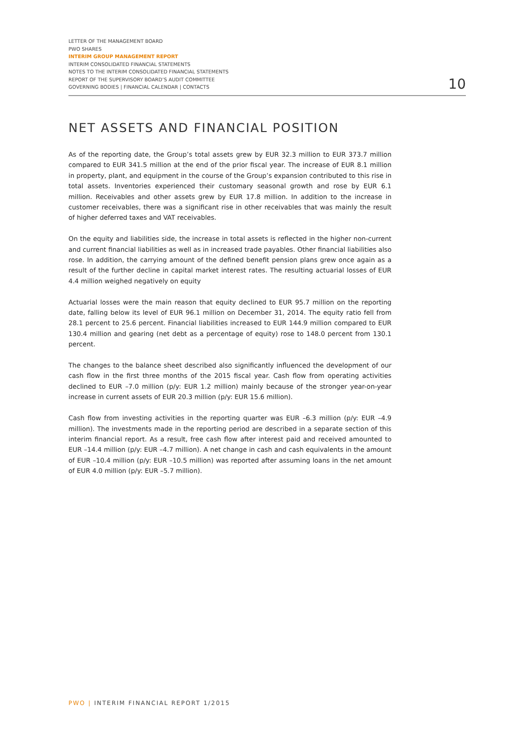LETTER OF THE MANAGEMENT BOARD
PWO SHARES
INTERIM GROUP MANAGEMENT REPORT
INTERIM CONSOLIDATED FINANCIAL STATEMENTS
NOTES TO THE INTERIM CONSOLIDATED FINANCIAL STATEMENTS
REPORT OF THE SUPERVISORY BOARD’S AUDIT COMMITTEE
GOVERNING BODIES | FINANCIAL CALENDAR | CONTACTS
10
NET ASSETS AND FINANCIAL POSITION
As of the reporting date, the Group’s total assets grew by EUR 32.3 million to EUR 373.7 million compared to EUR 341.5 million at the end of the prior fiscal year. The increase of EUR 8.1 million in property, plant, and equipment in the course of the Group’s expansion contributed to this rise in total assets. Inventories experienced their customary seasonal growth and rose by EUR 6.1 million. Receivables and other assets grew by EUR 17.8 million. In addition to the increase in customer receivables, there was a significant rise in other receivables that was mainly the result of higher deferred taxes and VAT receivables.
On the equity and liabilities side, the increase in total assets is reflected in the higher non-current and current financial liabilities as well as in increased trade payables. Other financial liabilities also rose. In addition, the carrying amount of the defined benefit pension plans grew once again as a result of the further decline in capital market interest rates. The resulting actuarial losses of EUR 4.4 million weighed negatively on equity
Actuarial losses were the main reason that equity declined to EUR 95.7 million on the reporting date, falling below its level of EUR 96.1 million on December 31, 2014. The equity ratio fell from 28.1 percent to 25.6 percent. Financial liabilities increased to EUR 144.9 million compared to EUR 130.4 million and gearing (net debt as a percentage of equity) rose to 148.0 percent from 130.1 percent.
The changes to the balance sheet described also significantly influenced the development of our cash flow in the first three months of the 2015 fiscal year. Cash flow from operating activities declined to EUR –7.0 million (p/y: EUR 1.2 million) mainly because of the stronger year-on-year increase in current assets of EUR 20.3 million (p/y: EUR 15.6 million).
Cash flow from investing activities in the reporting quarter was EUR –6.3 million (p/y: EUR –4.9 million). The investments made in the reporting period are described in a separate section of this interim financial report. As a result, free cash flow after interest paid and received amounted to EUR –14.4 million (p/y: EUR –4.7 million). A net change in cash and cash equivalents in the amount of EUR –10.4 million (p/y: EUR –10.5 million) was reported after assuming loans in the net amount of EUR 4.0 million (p/y: EUR –5.7 million).
PWO | INTERIM FINANCIAL REPORT 1/2015